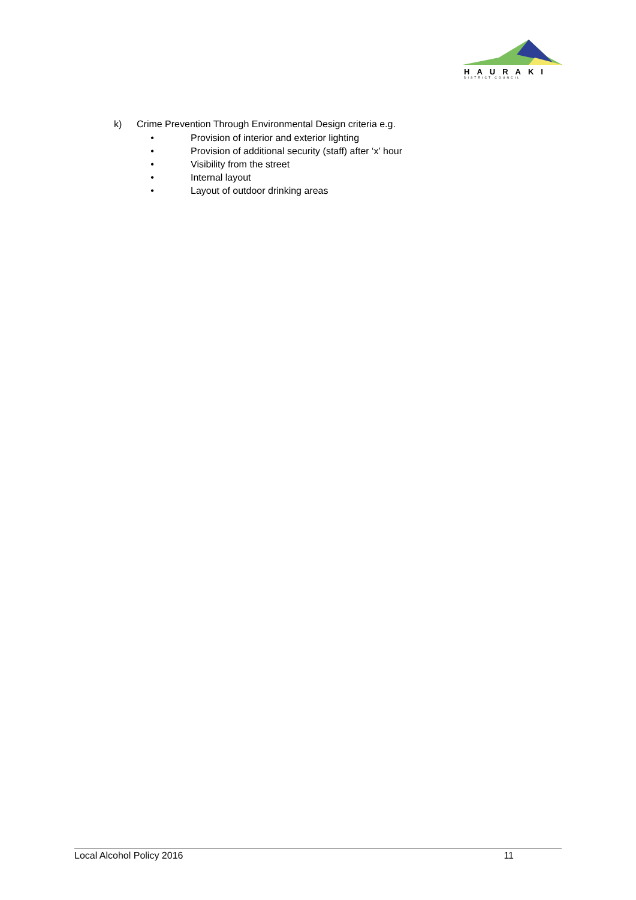HAURAKI
DISTRICT COUNCIL
k) Crime Prevention Through Environmental Design criteria e.g.
• Provision of interior and exterior lighting
• Provision of additional security (staff) after ‘x’ hour
• Visibility from the street
• Internal layout
• Layout of outdoor drinking areas
Local Alcohol Policy 2016 11